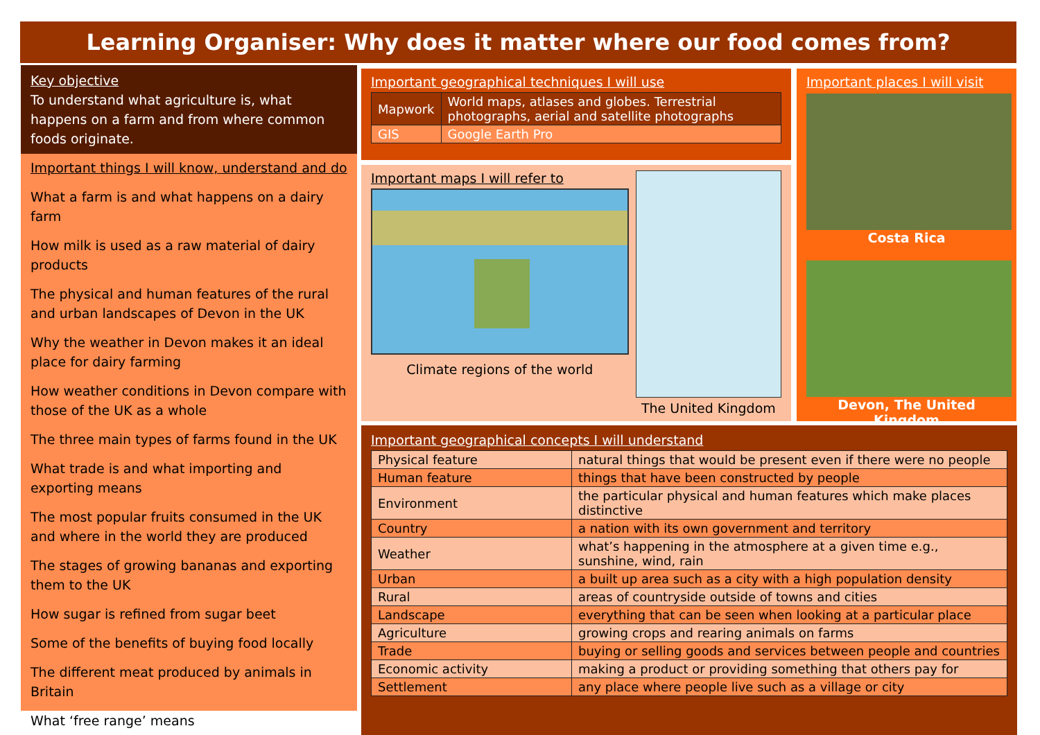Learning Organiser: Why does it matter where our food comes from?
Key objective
To understand what agriculture is, what happens on a farm and from where common foods originate.
Important things I will know, understand and do
What a farm is and what happens on a dairy farm
How milk is used as a raw material of dairy products
The physical and human features of the rural and urban landscapes of Devon in the UK
Why the weather in Devon makes it an ideal place for dairy farming
How weather conditions in Devon compare with those of the UK as a whole
The three main types of farms found in the UK
What trade is and what importing and exporting means
The most popular fruits consumed in the UK and where in the world they are produced
The stages of growing bananas and exporting them to the UK
How sugar is refined from sugar beet
Some of the benefits of buying food locally
The different meat produced by animals in Britain
What ‘free range’ means
Important geographical techniques I will use
| Mapwork | World maps, atlases and globes. Terrestrial photographs, aerial and satellite photographs |
| GIS | Google Earth Pro |
Important maps I will refer to
Climate regions of the world
The United Kingdom
Important places I will visit
Costa Rica
Devon, The United Kingdom
Important geographical concepts I will understand
| Physical feature | natural things that would be present even if there were no people |
| Human feature | things that have been constructed by people |
| Environment | the particular physical and human features which make places distinctive |
| Country | a nation with its own government and territory |
| Weather | what’s happening in the atmosphere at a given time e.g., sunshine, wind, rain |
| Urban | a built up area such as a city with a high population density |
| Rural | areas of countryside outside of towns and cities |
| Landscape | everything that can be seen when looking at a particular place |
| Agriculture | growing crops and rearing animals on farms |
| Trade | buying or selling goods and services between people and countries |
| Economic activity | making a product or providing something that others pay for |
| Settlement | any place where people live such as a village or city |